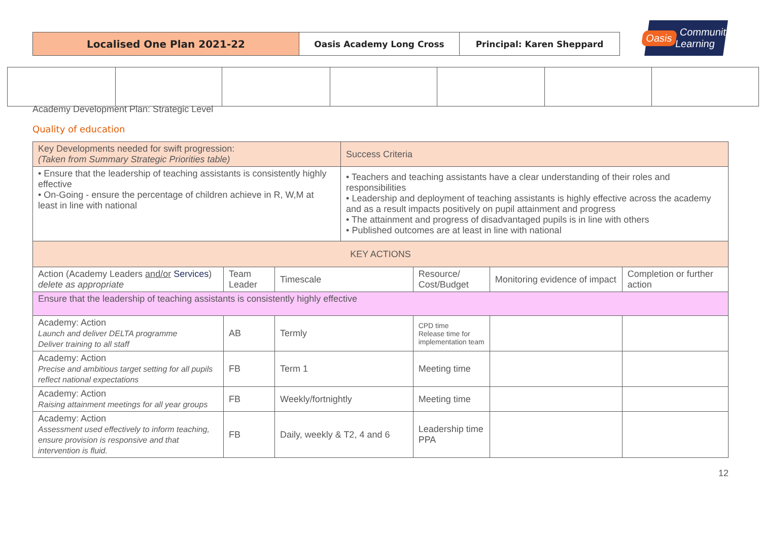Localised One Plan 2021-22
Oasis Academy Long Cross Principal: Karen Sheppard
Oasis Community Learning
Academy Development Plan: Strategic Level
Quality of education
| Key Developments needed for swift progression: (Taken from Summary Strategic Priorities table) | | | Success Criteria | | | |
| • Ensure that the leadership of teaching assistants is consistently highly effective • On-Going - ensure the percentage of children achieve in R, W,M at least in line with national | | | • Teachers and teaching assistants have a clear understanding of their roles and responsibilities • Leadership and deployment of teaching assistants is highly effective across the academy and as a result impacts positively on pupil attainment and progress • The attainment and progress of disadvantaged pupils is in line with others • Published outcomes are at least in line with national | | | |
| KEY ACTIONS | | | | | | |
| Action (Academy Leaders and/or Services ) delete as appropriate | Team Leader | Timescale | | Resource/ Cost/Budget | Monitoring evidence of impact | Completion or further action |
| Ensure that the leadership of teaching assistants is consistently highly effective | | | | | | |
| Academy: Action Launch and deliver DELTA programme Deliver training to all staff | AB | Termly | | CPD time Release time for implementation team | | |
| Academy: Action Precise and ambitious target setting for all pupils reflect national expectations | FB | Term 1 | | Meeting time | | |
| Academy: Action Raising attainment meetings for all year groups | FB | Weekly/fortnightly | | Meeting time | | |
| Academy: Action Assessment used effectively to inform teaching, ensure provision is responsive and that intervention is fluid. | FB | Daily, weekly & T2, 4 and 6 | | Leadership time PPA | | |
12